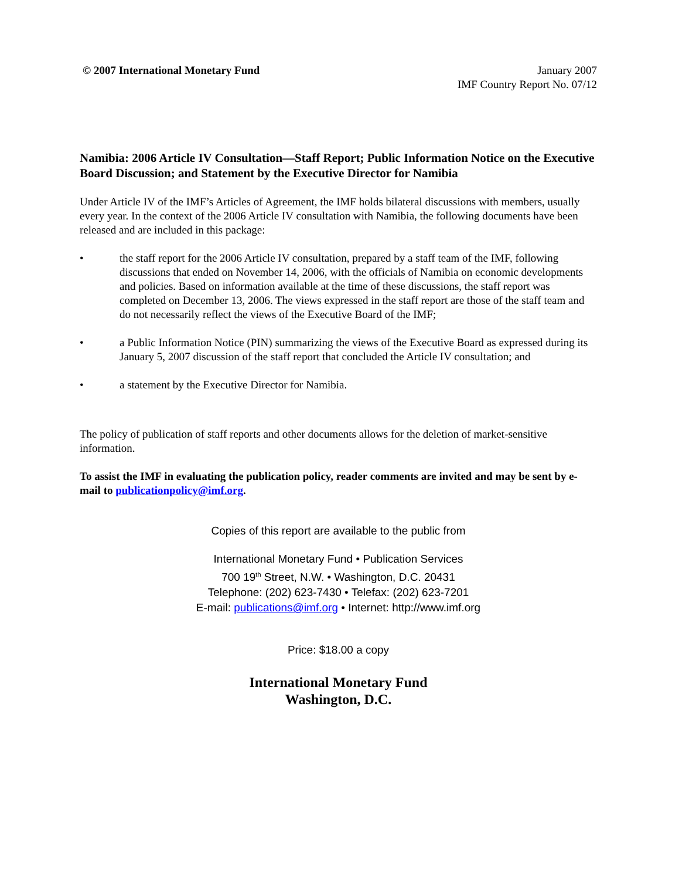© 2007 International Monetary Fund
January 2007
IMF Country Report No. 07/12
Namibia: 2006 Article IV Consultation—Staff Report; Public Information Notice on the Executive Board Discussion; and Statement by the Executive Director for Namibia
Under Article IV of the IMF’s Articles of Agreement, the IMF holds bilateral discussions with members, usually every year. In the context of the 2006 Article IV consultation with Namibia, the following documents have been released and are included in this package:
• the staff report for the 2006 Article IV consultation, prepared by a staff team of the IMF, following discussions that ended on November 14, 2006, with the officials of Namibia on economic developments and policies. Based on information available at the time of these discussions, the staff report was completed on December 13, 2006. The views expressed in the staff report are those of the staff team and do not necessarily reflect the views of the Executive Board of the IMF;
• a Public Information Notice (PIN) summarizing the views of the Executive Board as expressed during its January 5, 2007 discussion of the staff report that concluded the Article IV consultation; and
• a statement by the Executive Director for Namibia.
The policy of publication of staff reports and other documents allows for the deletion of market-sensitive information.
To assist the IMF in evaluating the publication policy, reader comments are invited and may be sent by e-mail to publicationpolicy@imf.org.
Copies of this report are available to the public from
International Monetary Fund • Publication Services
700 19<sup>th</sup> Street, N.W. • Washington, D.C. 20431
Telephone: (202) 623-7430 • Telefax: (202) 623-7201
E-mail: publications@imf.org • Internet: http://www.imf.org
Price: $18.00 a copy
International Monetary Fund
Washington, D.C.